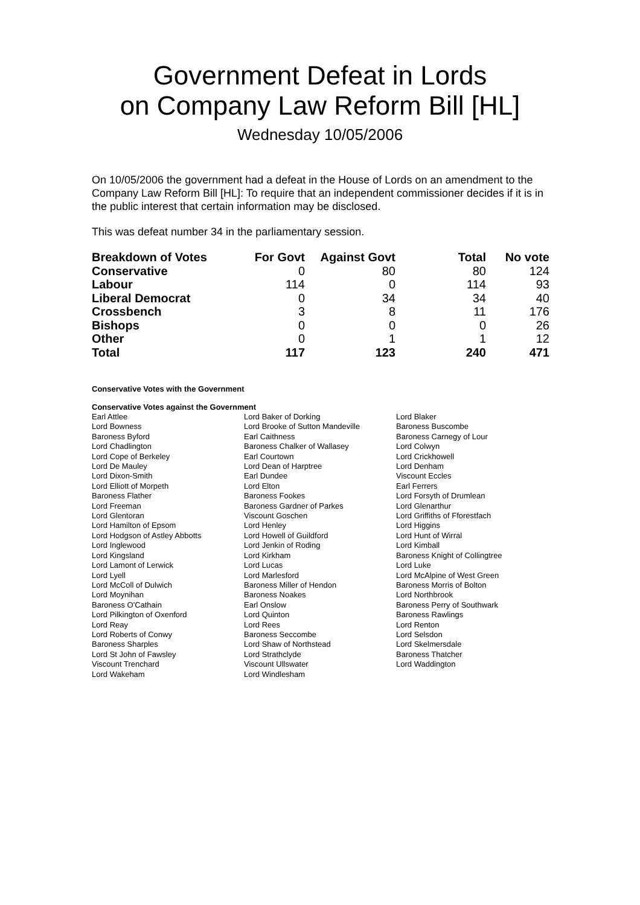Government Defeat in Lords
on Company Law Reform Bill [HL]
Wednesday 10/05/2006
On 10/05/2006 the government had a defeat in the House of Lords on an amendment to the Company Law Reform Bill [HL]: To require that an independent commissioner decides if it is in the public interest that certain information may be disclosed.
This was defeat number 34 in the parliamentary session.
| Breakdown of Votes | For Govt | Against Govt | Total | No vote |
| --- | --- | --- | --- | --- |
| Conservative | 0 | 80 | 80 | 124 |
| Labour | 114 | 0 | 114 | 93 |
| Liberal Democrat | 0 | 34 | 34 | 40 |
| Crossbench | 3 | 8 | 11 | 176 |
| Bishops | 0 | 0 | 0 | 26 |
| Other | 0 | 1 | 1 | 12 |
| Total | 117 | 123 | 240 | 471 |
Conservative Votes with the Government
Conservative Votes against the Government
| Earl Attlee | Lord Baker of Dorking | Lord Blaker |
| Lord Bowness | Lord Brooke of Sutton Mandeville | Baroness Buscombe |
| Baroness Byford | Earl Caithness | Baroness Carnegy of Lour |
| Lord Chadlington | Baroness Chalker of Wallasey | Lord Colwyn |
| Lord Cope of Berkeley | Earl Courtown | Lord Crickhowell |
| Lord De Mauley | Lord Dean of Harptree | Lord Denham |
| Lord Dixon-Smith | Earl Dundee | Viscount Eccles |
| Lord Elliott of Morpeth | Lord Elton | Earl Ferrers |
| Baroness Flather | Baroness Fookes | Lord Forsyth of Drumlean |
| Lord Freeman | Baroness Gardner of Parkes | Lord Glenarthur |
| Lord Glentoran | Viscount Goschen | Lord Griffiths of Fforestfach |
| Lord Hamilton of Epsom | Lord Henley | Lord Higgins |
| Lord Hodgson of Astley Abbotts | Lord Howell of Guildford | Lord Hunt of Wirral |
| Lord Inglewood | Lord Jenkin of Roding | Lord Kimball |
| Lord Kingsland | Lord Kirkham | Baroness Knight of Collingtree |
| Lord Lamont of Lerwick | Lord Lucas | Lord Luke |
| Lord Lyell | Lord Marlesford | Lord McAlpine of West Green |
| Lord McColl of Dulwich | Baroness Miller of Hendon | Baroness Morris of Bolton |
| Lord Moynihan | Baroness Noakes | Lord Northbrook |
| Baroness O'Cathain | Earl Onslow | Baroness Perry of Southwark |
| Lord Pilkington of Oxenford | Lord Quinton | Baroness Rawlings |
| Lord Reay | Lord Rees | Lord Renton |
| Lord Roberts of Conwy | Baroness Seccombe | Lord Selsdon |
| Baroness Sharples | Lord Shaw of Northstead | Lord Skelmersdale |
| Lord St John of Fawsley | Lord Strathclyde | Baroness Thatcher |
| Viscount Trenchard | Viscount Ullswater | Lord Waddington |
| Lord Wakeham | Lord Windlesham | |